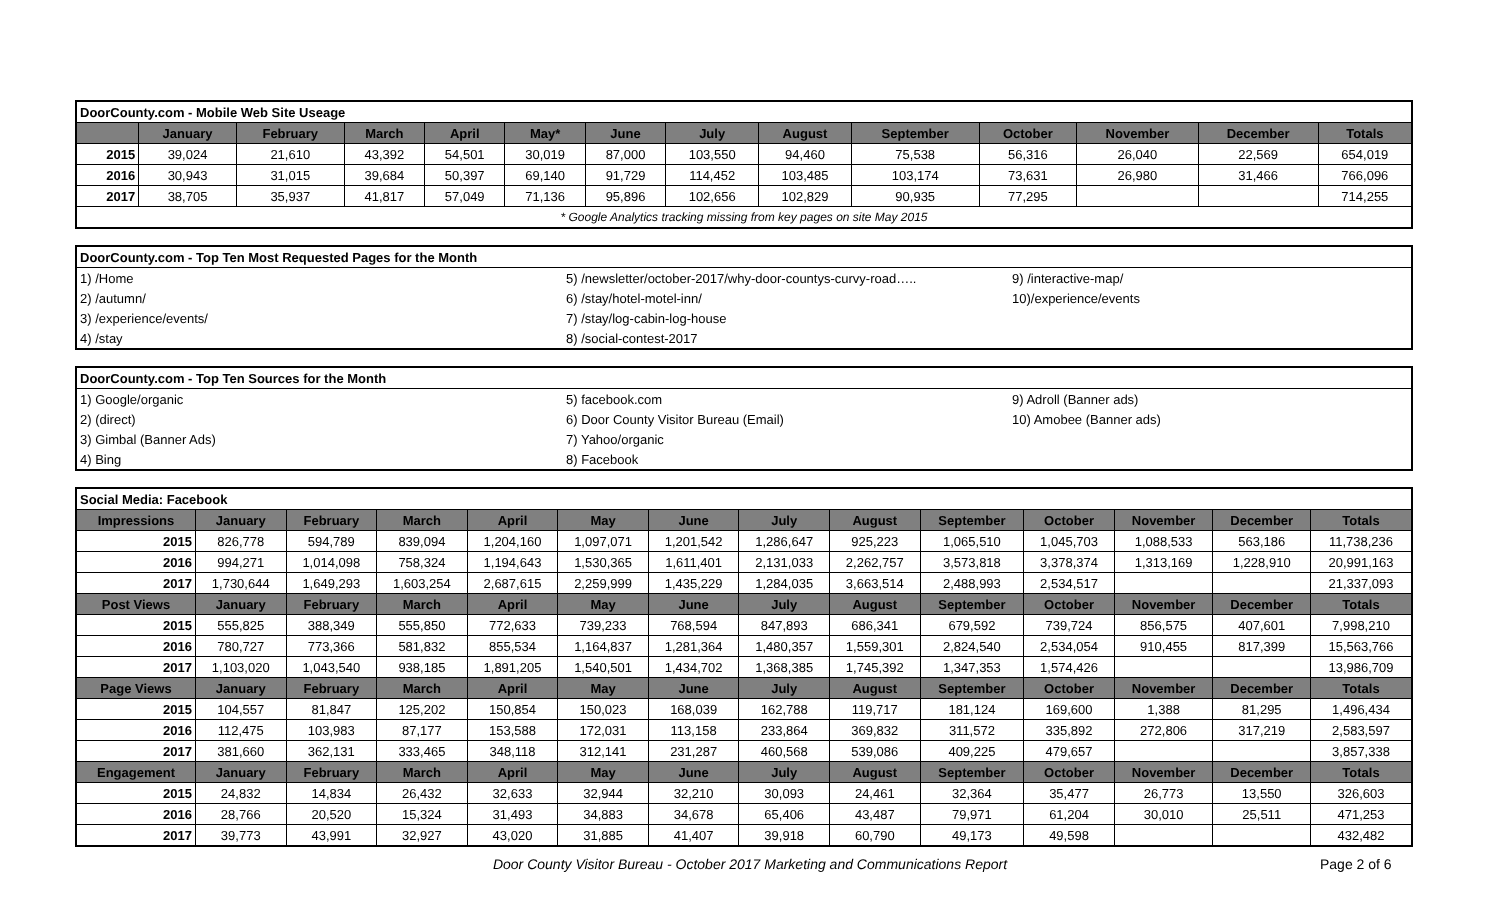| DoorCounty.com - Mobile Web Site Useage | | | | | | | | | | | | | |
| | January | February | March | April | May* | June | July | August | September | October | November | December | Totals |
| 2015 | 39,024 | 21,610 | 43,392 | 54,501 | 30,019 | 87,000 | 103,550 | 94,460 | 75,538 | 56,316 | 26,040 | 22,569 | 654,019 |
| 2016 | 30,943 | 31,015 | 39,684 | 50,397 | 69,140 | 91,729 | 114,452 | 103,485 | 103,174 | 73,631 | 26,980 | 31,466 | 766,096 |
| 2017 | 38,705 | 35,937 | 41,817 | 57,049 | 71,136 | 95,896 | 102,656 | 102,829 | 90,935 | 77,295 | | | 714,255 |
| * Google Analytics tracking missing from key pages on site May 2015 | | | | | | | | | | | | | |
| DoorCounty.com - Top Ten Most Requested Pages for the Month | | |
| 1) /Home | 5) /newsletter/october-2017/why-door-countys-curvy-road….. | 9) /interactive-map/ |
| 2) /autumn/ | 6) /stay/hotel-motel-inn/ | 10)/experience/events |
| 3) /experience/events/ | 7) /stay/log-cabin-log-house | |
| 4) /stay | 8) /social-contest-2017 | |
| DoorCounty.com - Top Ten Sources for the Month | | |
| 1) Google/organic | 5) facebook.com | 9) Adroll (Banner ads) |
| 2) (direct) | 6) Door County Visitor Bureau (Email) | 10) Amobee (Banner ads) |
| 3) Gimbal (Banner Ads) | 7) Yahoo/organic | |
| 4) Bing | 8) Facebook | |
| Social Media: Facebook | | | | | | | | | | | | | |
| Impressions | January | February | March | April | May | June | July | August | September | October | November | December | Totals |
| 2015 | 826,778 | 594,789 | 839,094 | 1,204,160 | 1,097,071 | 1,201,542 | 1,286,647 | 925,223 | 1,065,510 | 1,045,703 | 1,088,533 | 563,186 | 11,738,236 |
| 2016 | 994,271 | 1,014,098 | 758,324 | 1,194,643 | 1,530,365 | 1,611,401 | 2,131,033 | 2,262,757 | 3,573,818 | 3,378,374 | 1,313,169 | 1,228,910 | 20,991,163 |
| 2017 | 1,730,644 | 1,649,293 | 1,603,254 | 2,687,615 | 2,259,999 | 1,435,229 | 1,284,035 | 3,663,514 | 2,488,993 | 2,534,517 | | | 21,337,093 |
| Post Views | January | February | March | April | May | June | July | August | September | October | November | December | Totals |
| 2015 | 555,825 | 388,349 | 555,850 | 772,633 | 739,233 | 768,594 | 847,893 | 686,341 | 679,592 | 739,724 | 856,575 | 407,601 | 7,998,210 |
| 2016 | 780,727 | 773,366 | 581,832 | 855,534 | 1,164,837 | 1,281,364 | 1,480,357 | 1,559,301 | 2,824,540 | 2,534,054 | 910,455 | 817,399 | 15,563,766 |
| 2017 | 1,103,020 | 1,043,540 | 938,185 | 1,891,205 | 1,540,501 | 1,434,702 | 1,368,385 | 1,745,392 | 1,347,353 | 1,574,426 | | | 13,986,709 |
| Page Views | January | February | March | April | May | June | July | August | September | October | November | December | Totals |
| 2015 | 104,557 | 81,847 | 125,202 | 150,854 | 150,023 | 168,039 | 162,788 | 119,717 | 181,124 | 169,600 | 1,388 | 81,295 | 1,496,434 |
| 2016 | 112,475 | 103,983 | 87,177 | 153,588 | 172,031 | 113,158 | 233,864 | 369,832 | 311,572 | 335,892 | 272,806 | 317,219 | 2,583,597 |
| 2017 | 381,660 | 362,131 | 333,465 | 348,118 | 312,141 | 231,287 | 460,568 | 539,086 | 409,225 | 479,657 | | | 3,857,338 |
| Engagement | January | February | March | April | May | June | July | August | September | October | November | December | Totals |
| 2015 | 24,832 | 14,834 | 26,432 | 32,633 | 32,944 | 32,210 | 30,093 | 24,461 | 32,364 | 35,477 | 26,773 | 13,550 | 326,603 |
| 2016 | 28,766 | 20,520 | 15,324 | 31,493 | 34,883 | 34,678 | 65,406 | 43,487 | 79,971 | 61,204 | 30,010 | 25,511 | 471,253 |
| 2017 | 39,773 | 43,991 | 32,927 | 43,020 | 31,885 | 41,407 | 39,918 | 60,790 | 49,173 | 49,598 | | | 432,482 |
Door County Visitor Bureau - October 2017 Marketing and Communications Report Page 2 of 6